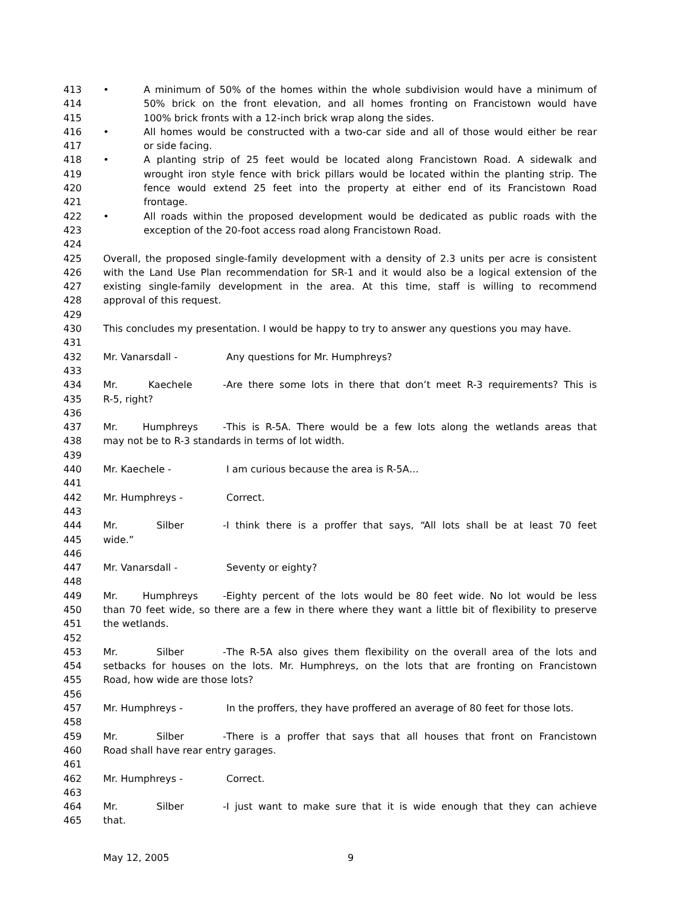413 • A minimum of 50% of the homes within the whole subdivision would have a minimum of
414 50% brick on the front elevation, and all homes fronting on Francistown would have
415 100% brick fronts with a 12-inch brick wrap along the sides.
416 • All homes would be constructed with a two-car side and all of those would either be rear
417 or side facing.
418 • A planting strip of 25 feet would be located along Francistown Road. A sidewalk and
419 wrought iron style fence with brick pillars would be located within the planting strip. The
420 fence would extend 25 feet into the property at either end of its Francistown Road
421 frontage.
422 • All roads within the proposed development would be dedicated as public roads with the
423 exception of the 20-foot access road along Francistown Road.
424
425 Overall, the proposed single-family development with a density of 2.3 units per acre is consistent
426 with the Land Use Plan recommendation for SR-1 and it would also be a logical extension of the
427 existing single-family development in the area. At this time, staff is willing to recommend
428 approval of this request.
429
430 This concludes my presentation. I would be happy to try to answer any questions you may have.
431
432 Mr. Vanarsdall - Any questions for Mr. Humphreys?
433
434 Mr. Kaechele - Are there some lots in there that don’t meet R-3 requirements? This is
435 R-5, right?
436
437 Mr. Humphreys - This is R-5A. There would be a few lots along the wetlands areas that
438 may not be to R-3 standards in terms of lot width.
439
440 Mr. Kaechele - I am curious because the area is R-5A…
441
442 Mr. Humphreys - Correct.
443
444 Mr. Silber - I think there is a proffer that says, “All lots shall be at least 70 feet
445 wide.”
446
447 Mr. Vanarsdall - Seventy or eighty?
448
449 Mr. Humphreys - Eighty percent of the lots would be 80 feet wide. No lot would be less
450 than 70 feet wide, so there are a few in there where they want a little bit of flexibility to preserve
451 the wetlands.
452
453 Mr. Silber - The R-5A also gives them flexibility on the overall area of the lots and
454 setbacks for houses on the lots. Mr. Humphreys, on the lots that are fronting on Francistown
455 Road, how wide are those lots?
456
457 Mr. Humphreys - In the proffers, they have proffered an average of 80 feet for those lots.
458
459 Mr. Silber - There is a proffer that says that all houses that front on Francistown
460 Road shall have rear entry garages.
461
462 Mr. Humphreys - Correct.
463
464 Mr. Silber - I just want to make sure that it is wide enough that they can achieve
465 that.
May 12, 2005 9